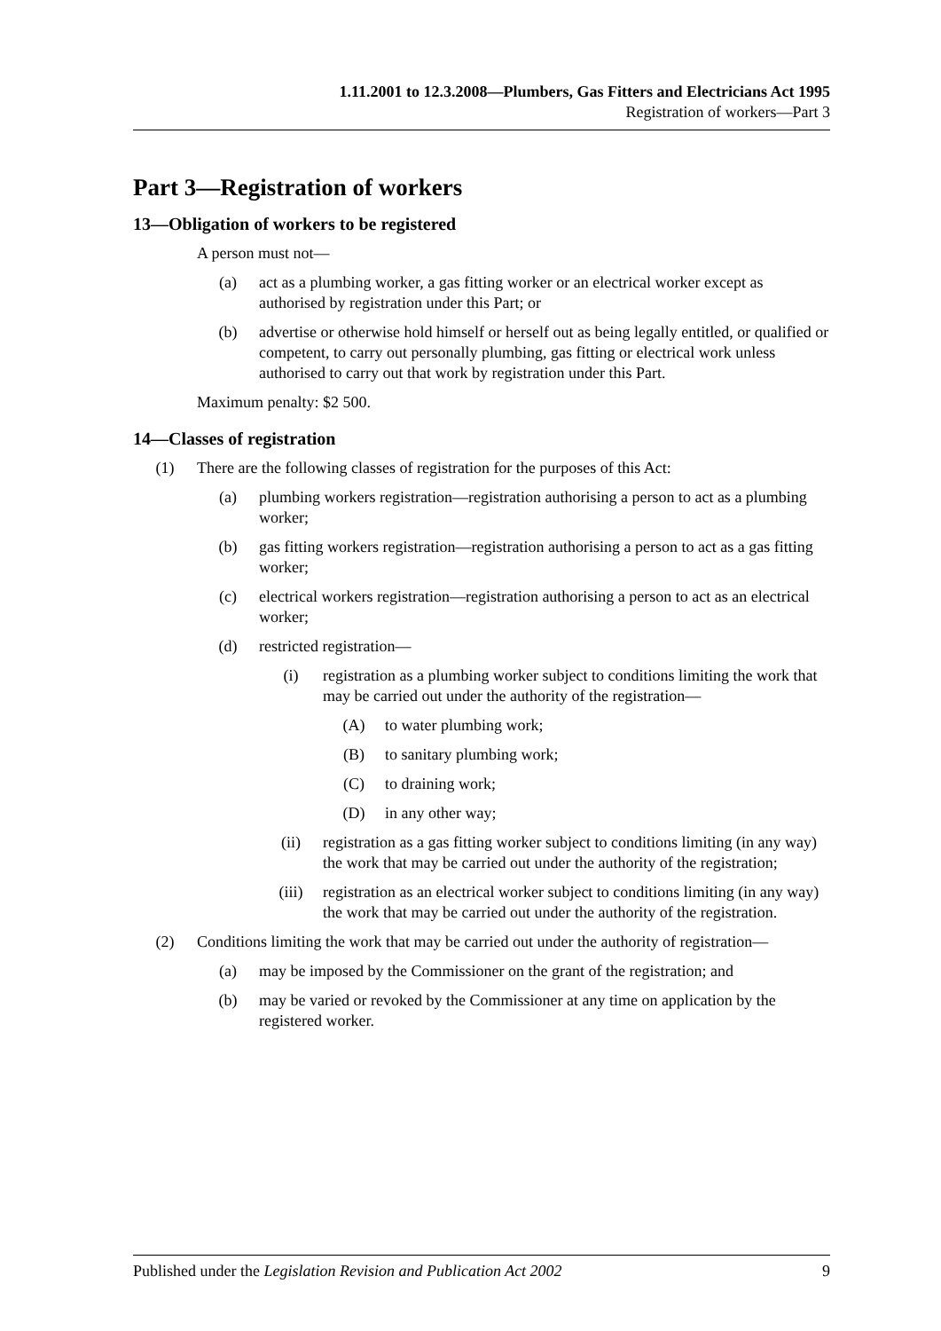1.11.2001 to 12.3.2008—Plumbers, Gas Fitters and Electricians Act 1995
Registration of workers—Part 3
Part 3—Registration of workers
13—Obligation of workers to be registered
A person must not—
(a) act as a plumbing worker, a gas fitting worker or an electrical worker except as authorised by registration under this Part; or
(b) advertise or otherwise hold himself or herself out as being legally entitled, or qualified or competent, to carry out personally plumbing, gas fitting or electrical work unless authorised to carry out that work by registration under this Part.
Maximum penalty: $2 500.
14—Classes of registration
(1) There are the following classes of registration for the purposes of this Act:
(a) plumbing workers registration—registration authorising a person to act as a plumbing worker;
(b) gas fitting workers registration—registration authorising a person to act as a gas fitting worker;
(c) electrical workers registration—registration authorising a person to act as an electrical worker;
(d) restricted registration—
(i) registration as a plumbing worker subject to conditions limiting the work that may be carried out under the authority of the registration—
(A) to water plumbing work;
(B) to sanitary plumbing work;
(C) to draining work;
(D) in any other way;
(ii) registration as a gas fitting worker subject to conditions limiting (in any way) the work that may be carried out under the authority of the registration;
(iii) registration as an electrical worker subject to conditions limiting (in any way) the work that may be carried out under the authority of the registration.
(2) Conditions limiting the work that may be carried out under the authority of registration—
(a) may be imposed by the Commissioner on the grant of the registration; and
(b) may be varied or revoked by the Commissioner at any time on application by the registered worker.
Published under the Legislation Revision and Publication Act 2002 9